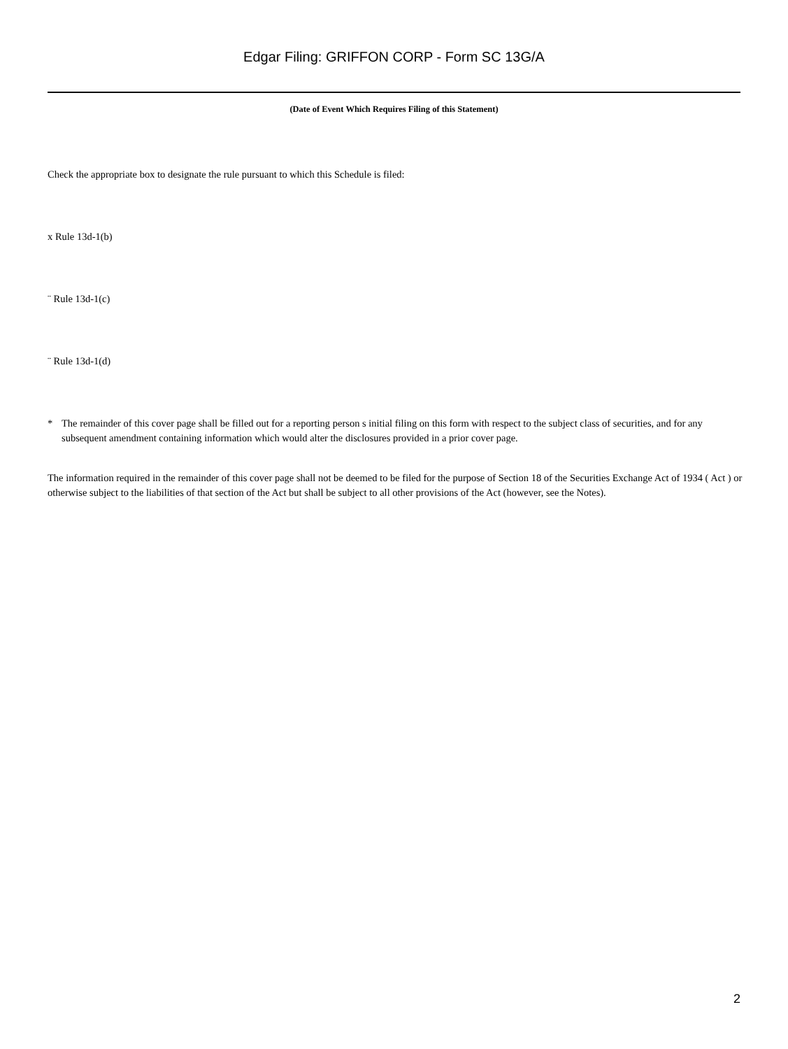Edgar Filing: GRIFFON CORP - Form SC 13G/A
(Date of Event Which Requires Filing of this Statement)
Check the appropriate box to designate the rule pursuant to which this Schedule is filed:
x Rule 13d-1(b)
¨ Rule 13d-1(c)
¨ Rule 13d-1(d)
* The remainder of this cover page shall be filled out for a reporting person s initial filing on this form with respect to the subject class of securities, and for any subsequent amendment containing information which would alter the disclosures provided in a prior cover page.
The information required in the remainder of this cover page shall not be deemed to be filed for the purpose of Section 18 of the Securities Exchange Act of 1934 ( Act ) or otherwise subject to the liabilities of that section of the Act but shall be subject to all other provisions of the Act (however, see the Notes).
2